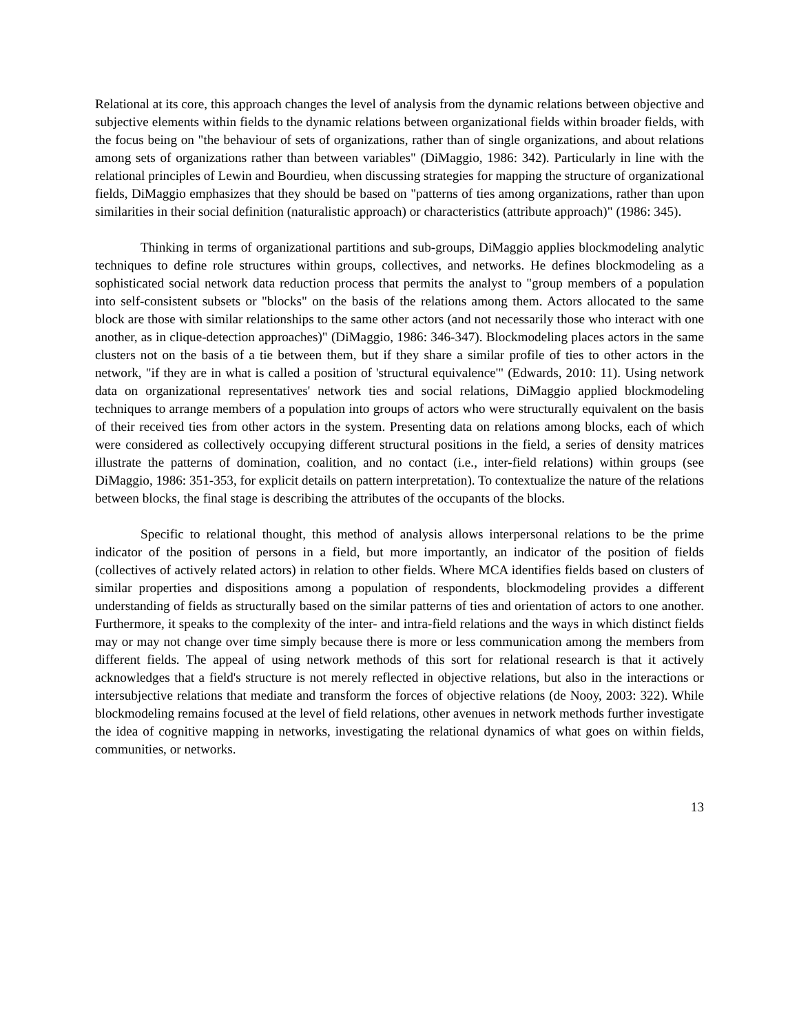Relational at its core, this approach changes the level of analysis from the dynamic relations between objective and subjective elements within fields to the dynamic relations between organizational fields within broader fields, with the focus being on "the behaviour of sets of organizations, rather than of single organizations, and about relations among sets of organizations rather than between variables" (DiMaggio, 1986: 342). Particularly in line with the relational principles of Lewin and Bourdieu, when discussing strategies for mapping the structure of organizational fields, DiMaggio emphasizes that they should be based on "patterns of ties among organizations, rather than upon similarities in their social definition (naturalistic approach) or characteristics (attribute approach)" (1986: 345).
Thinking in terms of organizational partitions and sub-groups, DiMaggio applies blockmodeling analytic techniques to define role structures within groups, collectives, and networks. He defines blockmodeling as a sophisticated social network data reduction process that permits the analyst to "group members of a population into self-consistent subsets or "blocks" on the basis of the relations among them. Actors allocated to the same block are those with similar relationships to the same other actors (and not necessarily those who interact with one another, as in clique-detection approaches)" (DiMaggio, 1986: 346-347). Blockmodeling places actors in the same clusters not on the basis of a tie between them, but if they share a similar profile of ties to other actors in the network, "if they are in what is called a position of 'structural equivalence'" (Edwards, 2010: 11). Using network data on organizational representatives' network ties and social relations, DiMaggio applied blockmodeling techniques to arrange members of a population into groups of actors who were structurally equivalent on the basis of their received ties from other actors in the system. Presenting data on relations among blocks, each of which were considered as collectively occupying different structural positions in the field, a series of density matrices illustrate the patterns of domination, coalition, and no contact (i.e., inter-field relations) within groups (see DiMaggio, 1986: 351-353, for explicit details on pattern interpretation). To contextualize the nature of the relations between blocks, the final stage is describing the attributes of the occupants of the blocks.
Specific to relational thought, this method of analysis allows interpersonal relations to be the prime indicator of the position of persons in a field, but more importantly, an indicator of the position of fields (collectives of actively related actors) in relation to other fields. Where MCA identifies fields based on clusters of similar properties and dispositions among a population of respondents, blockmodeling provides a different understanding of fields as structurally based on the similar patterns of ties and orientation of actors to one another. Furthermore, it speaks to the complexity of the inter- and intra-field relations and the ways in which distinct fields may or may not change over time simply because there is more or less communication among the members from different fields. The appeal of using network methods of this sort for relational research is that it actively acknowledges that a field's structure is not merely reflected in objective relations, but also in the interactions or intersubjective relations that mediate and transform the forces of objective relations (de Nooy, 2003: 322). While blockmodeling remains focused at the level of field relations, other avenues in network methods further investigate the idea of cognitive mapping in networks, investigating the relational dynamics of what goes on within fields, communities, or networks.
13